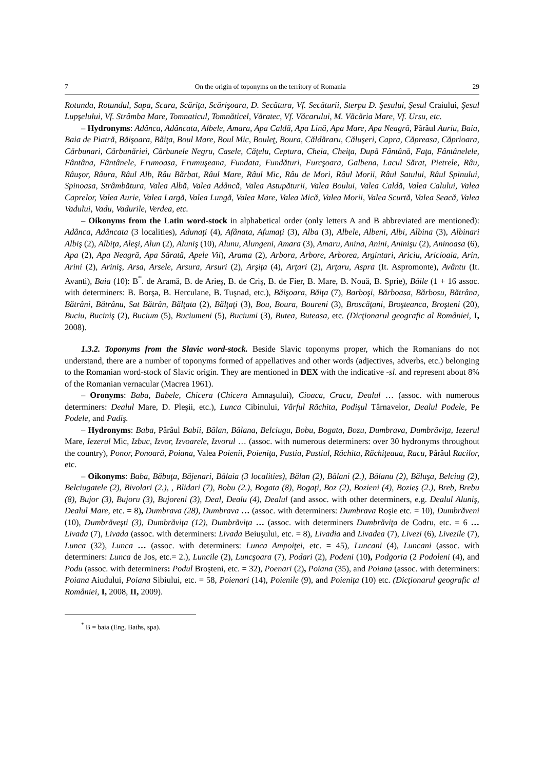7 On the origin of toponyms on the territory of Romania 29
Rotunda, Rotundul, Sapa, Scara, Scăriţa, Scărişoara, D. Secătura, Vf. Secăturii, Sterpu D. Şesului, Şesul Craiului, Şesul Lupşelului, Vf. Strâmba Mare, Tomnaticul, Tomnăticel, Văratec, Vf. Văcarului, M. Văcăria Mare, Vf. Ursu, etc.
– Hydronyms: Adânca, Adâncata, Albele, Amara, Apa Caldă, Apa Lină, Apa Mare, Apa Neagră, Pârâul Auriu, Baia, Baia de Piatră, Băişoara, Băiţa, Boul Mare, Boul Mic, Bouleţ, Boura, Căldăraru, Căluşeri, Capra, Căpreasa, Căprioara, Cărbunari, Cărbunăriei, Cărbunele Negru, Casele, Căţelu, Ceptura, Cheia, Cheiţa, După Fântână, Faţa, Fântânelele, Fântâna, Fântânele, Frumoasa, Frumuşeana, Fundata, Fundături, Furcşoara, Galbena, Lacul Sărat, Pietrele, Râu, Râuşor, Râura, Râul Alb, Râu Bărbat, Râul Mare, Râul Mic, Râu de Mori, Râul Morii, Râul Satului, Râul Spinului, Spinoasa, Strâmbătura, Valea Albă, Valea Adâncă, Valea Astupăturii, Valea Boului, Valea Caldă, Valea Calului, Valea Caprelor, Valea Aurie, Valea Largă, Valea Lungă, Valea Mare, Valea Mică, Valea Morii, Valea Scurtă, Valea Seacă, Valea Vadului, Vadu, Vadurile, Verdea, etc.
– Oikonyms from the Latin word-stock in alphabetical order (only letters A and B abbreviated are mentioned): Adânca, Adâncata (3 localities), Adunaţi (4), Afânata, Afumaţi (3), Alba (3), Albele, Albeni, Albi, Albina (3), Albinari Albiş (2), Albiţa, Aleşi, Alun (2), Aluniş (10), Alunu, Alungeni, Amara (3), Amaru, Anina, Anini, Aninişu (2), Aninoasa (6), Apa (2), Apa Neagră, Apa Sărată, Apele Vii), Arama (2), Arbora, Arbore, Arborea, Argintari, Ariciu, Aricioaia, Arin, Arini (2), Ariniş, Arsa, Arsele, Arsura, Arsuri (2), Arşiţa (4), Arţari (2), Arţaru, Aspra (It. Aspromonte), Avântu (It. Avanti), Baia (10): B<sup>*</sup>. de Aramă, B. de Arieş, B. de Criş, B. de Fier, B. Mare, B. Nouă, B. Sprie), Băile (1 + 16 assoc. with determiners: B. Borşa, B. Herculane, B. Tuşnad, etc.), Băişoara, Băiţa (7), Barboşi, Bărboasa, Bărbosu, Bătrâna, Bătrâni, Bătrânu, Sat Bătrân, Bălţata (2), Bălţaţi (3), Bou, Boura, Boureni (3), Broscăţani, Broşteanca, Broşteni (20), Buciu, Buciniş (2), Bucium (5), Buciumeni (5), Buciumi (3), Butea, Buteasa, etc. (Dicţionarul geografic al României, I, 2008).
1.3.2. Toponyms from the Slavic word-stock. Beside Slavic toponyms proper, which the Romanians do not understand, there are a number of toponyms formed of appellatives and other words (adjectives, adverbs, etc.) belonging to the Romanian word-stock of Slavic origin. They are mentioned in DEX with the indicative -sl. and represent about 8% of the Romanian vernacular (Macrea 1961).
– Oronyms: Baba, Babele, Chicera (Chicera Amnaşului), Cioaca, Cracu, Dealul … (assoc. with numerous determiners: Dealul Mare, D. Pleşii, etc.), Lunca Cibinului, Vârful Răchita, Podişul Târnavelor, Dealul Podele, Pe Podele, and Padiş.
– Hydronyms: Baba, Pârâul Babii, Bălan, Bălana, Belciugu, Bobu, Bogata, Bozu, Dumbrava, Dumbrăviţa, Iezerul Mare, Iezerul Mic, Izbuc, Izvor, Izvoarele, Izvorul … (assoc. with numerous determiners: over 30 hydronyms throughout the country), Ponor, Ponoară, Poiana, Valea Poienii, Poieniţa, Pustia, Pustiul, Răchita, Răchiţeaua, Racu, Pârâul Racilor, etc.
– Oikonyms: Baba, Băbuţa, Băjenari, Bălaia (3 localities), Bălan (2), Bălani (2.), Bălanu (2), Băluşa, Belciug (2), Belciugatele (2), Bivolari (2.), , Blidari (7), Bobu (2.), Bogata (8), Bogaţi, Boz (2), Bozieni (4), Bozieş (2.), Breb, Brebu (8), Bujor (3), Bujoru (3), Bujoreni (3), Deal, Dealu (4), Dealul (and assoc. with other determiners, e.g. Dealul Aluniş, Dealul Mare, etc. = 8), Dumbrava (28), Dumbrava … (assoc. with determiners: Dumbrava Roşie etc. = 10), Dumbrăveni (10), Dumbrăveşti (3), Dumbrăviţa (12), Dumbrăviţa … (assoc. with determiners Dumbrăviţa de Codru, etc. = 6 … Livada (7), Livada (assoc. with determiners: Livada Beiuşului, etc. = 8), Livadia and Livadea (7), Livezi (6), Livezile (7), Lunca (32), Lunca … (assoc. with determiners: Lunca Ampoiţei, etc. = 45), Luncani (4), Luncani (assoc. with determiners: Lunca de Jos, etc.= 2.), Luncile (2), Luncşoara (7), Podari (2), Podeni (10), Podgoria (2 Podoleni (4), and Podu (assoc. with determiners: Podul Broşteni, etc. = 32), Poenari (2), Poiana (35), and Poiana (assoc. with determiners: Poiana Aiudului, Poiana Sibiului, etc. = 58, Poienari (14), Poienile (9), and Poieniţa (10) etc. (Dicţionarul geografic al României, I, 2008, II, 2009).
<sup>*</sup> B = baia (Eng. Baths, spa).